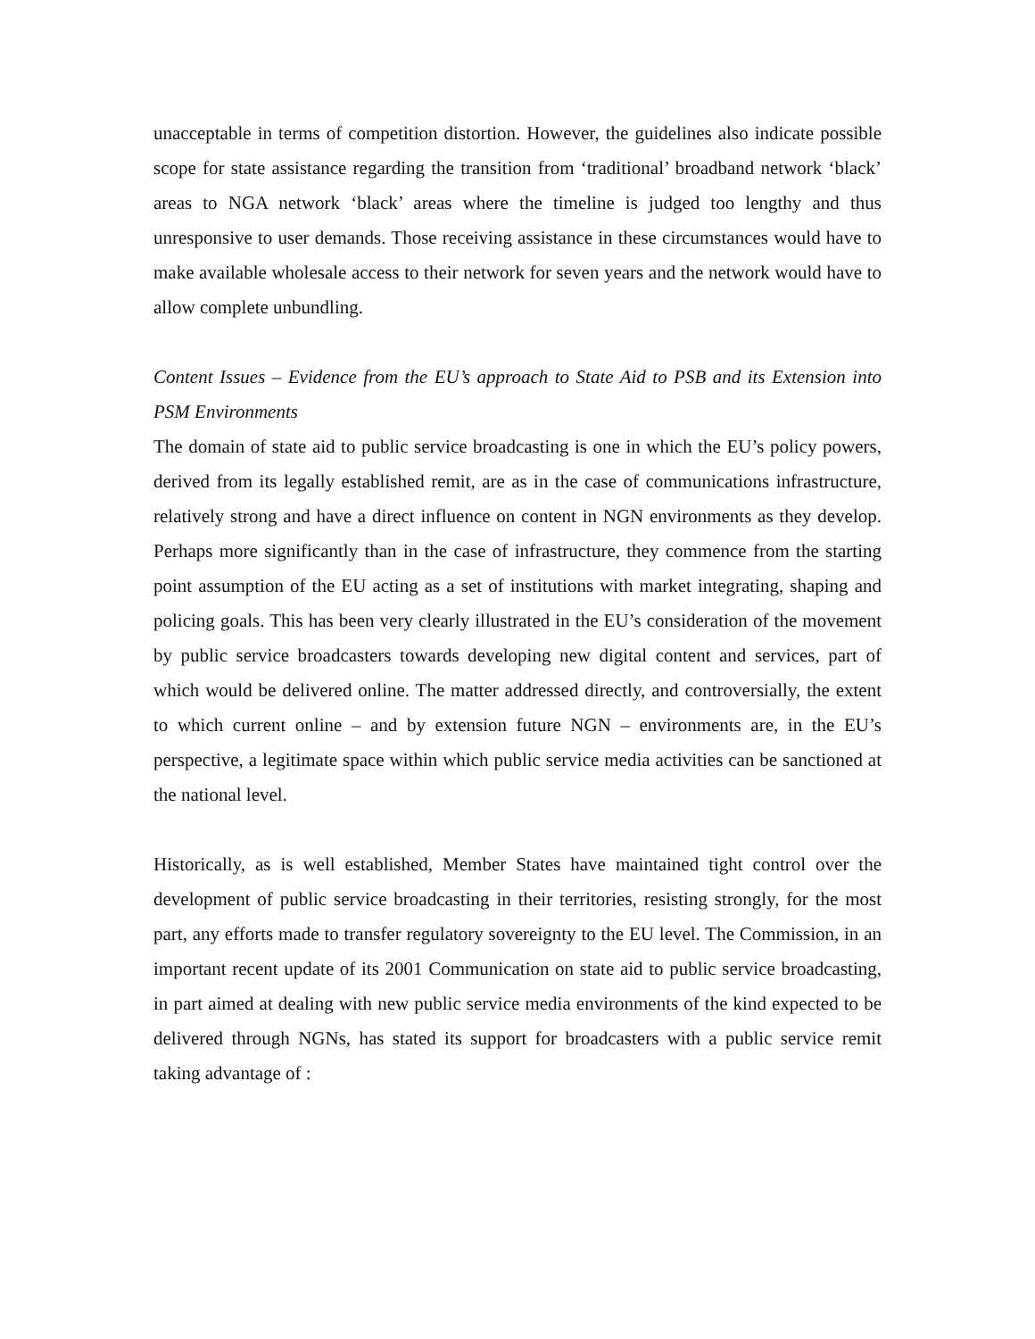unacceptable in terms of competition distortion. However, the guidelines also indicate possible scope for state assistance regarding the transition from ‘traditional’ broadband network ‘black’ areas to NGA network ‘black’ areas where the timeline is judged too lengthy and thus unresponsive to user demands. Those receiving assistance in these circumstances would have to make available wholesale access to their network for seven years and the network would have to allow complete unbundling.
Content Issues – Evidence from the EU’s approach to State Aid to PSB and its Extension into PSM Environments
The domain of state aid to public service broadcasting is one in which the EU’s policy powers, derived from its legally established remit, are as in the case of communications infrastructure, relatively strong and have a direct influence on content in NGN environments as they develop. Perhaps more significantly than in the case of infrastructure, they commence from the starting point assumption of the EU acting as a set of institutions with market integrating, shaping and policing goals. This has been very clearly illustrated in the EU’s consideration of the movement by public service broadcasters towards developing new digital content and services, part of which would be delivered online. The matter addressed directly, and controversially, the extent to which current online – and by extension future NGN – environments are, in the EU’s perspective, a legitimate space within which public service media activities can be sanctioned at the national level.
Historically, as is well established, Member States have maintained tight control over the development of public service broadcasting in their territories, resisting strongly, for the most part, any efforts made to transfer regulatory sovereignty to the EU level. The Commission, in an important recent update of its 2001 Communication on state aid to public service broadcasting, in part aimed at dealing with new public service media environments of the kind expected to be delivered through NGNs, has stated its support for broadcasters with a public service remit taking advantage of :